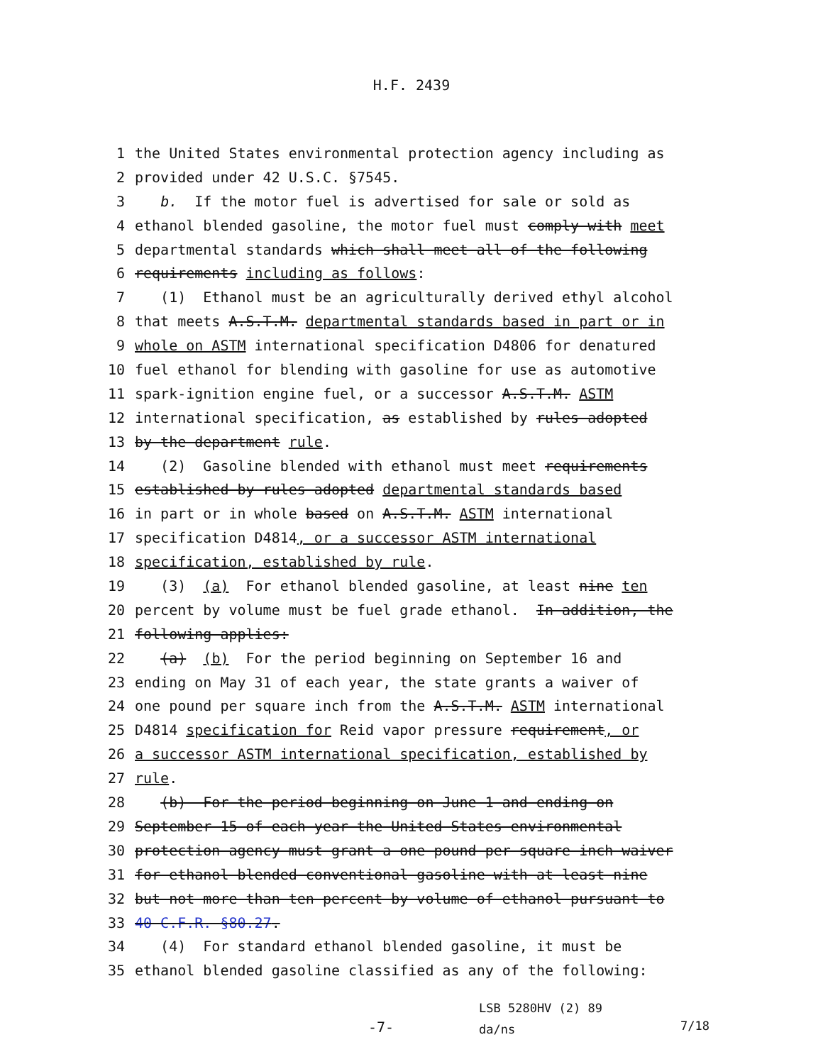H.F. 2439
1 the United States environmental protection agency including as
2 provided under 42 U.S.C. §7545.
3 b. If the motor fuel is advertised for sale or sold as
4 ethanol blended gasoline, the motor fuel must comply with meet
5 departmental standards which shall meet all of the following
6 requirements including as follows:
7 (1) Ethanol must be an agriculturally derived ethyl alcohol
8 that meets A.S.T.M. departmental standards based in part or in
9 whole on ASTM international specification D4806 for denatured
10 fuel ethanol for blending with gasoline for use as automotive
11 spark-ignition engine fuel, or a successor A.S.T.M. ASTM
12 international specification, as established by rules adopted
13 by the department rule.
14 (2) Gasoline blended with ethanol must meet requirements
15 established by rules adopted departmental standards based
16 in part or in whole based on A.S.T.M. ASTM international
17 specification D4814, or a successor ASTM international
18 specification, established by rule.
19 (3) (a) For ethanol blended gasoline, at least nine ten
20 percent by volume must be fuel grade ethanol. In addition, the
21 following applies:
22 (a) (b) For the period beginning on September 16 and
23 ending on May 31 of each year, the state grants a waiver of
24 one pound per square inch from the A.S.T.M. ASTM international
25 D4814 specification for Reid vapor pressure requirement, or
26 a successor ASTM international specification, established by
27 rule.
28 (b) For the period beginning on June 1 and ending on
29 September 15 of each year the United States environmental
30 protection agency must grant a one pound per square inch waiver
31 for ethanol blended conventional gasoline with at least nine
32 but not more than ten percent by volume of ethanol pursuant to
33 40 C.F.R. §80.27.
34 (4) For standard ethanol blended gasoline, it must be
35 ethanol blended gasoline classified as any of the following:
-7-
LSB 5280HV (2) 89
da/ns
7/18